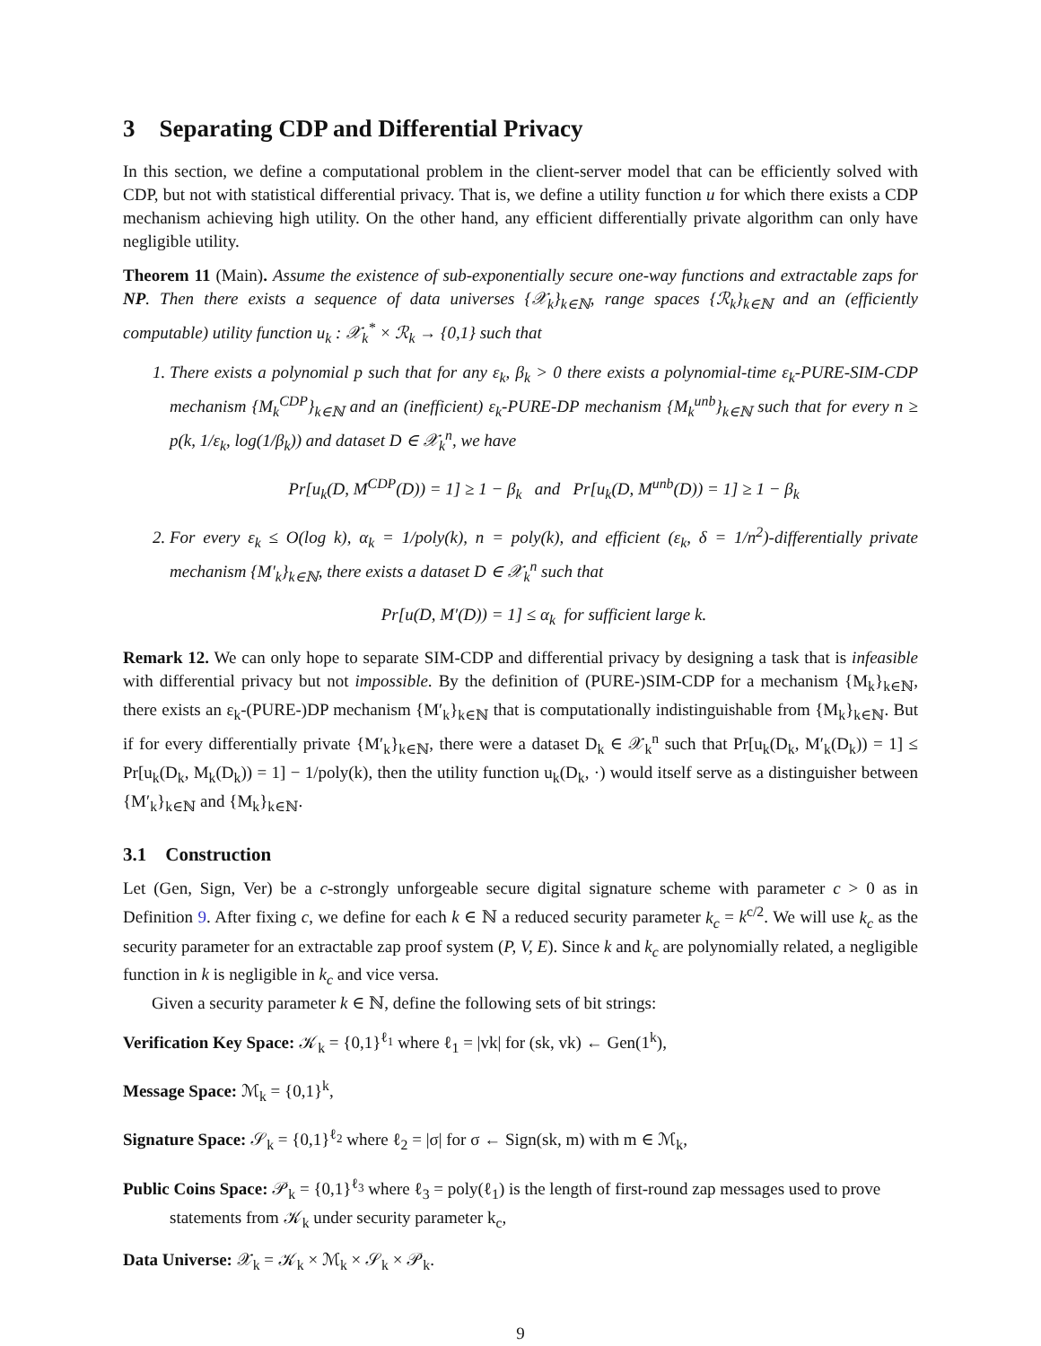3 Separating CDP and Differential Privacy
In this section, we define a computational problem in the client-server model that can be efficiently solved with CDP, but not with statistical differential privacy. That is, we define a utility function u for which there exists a CDP mechanism achieving high utility. On the other hand, any efficient differentially private algorithm can only have negligible utility.
Theorem 11 (Main). Assume the existence of sub-exponentially secure one-way functions and extractable zaps for NP. Then there exists a sequence of data universes {𝒳<sub>k</sub>}<sub>k∈ℕ</sub>, range spaces {ℛ<sub>k</sub>}<sub>k∈ℕ</sub> and an (efficiently computable) utility function u<sub>k</sub> : 𝒳<sub>k</sub><sup>*</sup> × ℛ<sub>k</sub> → {0,1} such that
1. There exists a polynomial p such that for any ε<sub>k</sub>, β<sub>k</sub> > 0 there exists a polynomial-time ε<sub>k</sub>-PURE-SIM-CDP mechanism {M<sub>k</sub><sup>CDP</sup>}<sub>k∈ℕ</sub> and an (inefficient) ε<sub>k</sub>-PURE-DP mechanism {M<sub>k</sub><sup>unb</sup>}<sub>k∈ℕ</sub> such that for every n ≥ p(k, 1/ε<sub>k</sub>, log(1/β<sub>k</sub>)) and dataset D ∈ 𝒳<sub>k</sub><sup>n</sup>, we have
Pr[u<sub>k</sub>(D, M<sup>CDP</sup>(D)) = 1] ≥ 1 − β<sub>k</sub> and Pr[u<sub>k</sub>(D, M<sup>unb</sup>(D)) = 1] ≥ 1 − β<sub>k</sub>
2. For every ε<sub>k</sub> ≤ O(log k), α<sub>k</sub> = 1/poly(k), n = poly(k), and efficient (ε<sub>k</sub>, δ = 1/n<sup>2</sup>)-differentially private mechanism {M′<sub>k</sub>}<sub>k∈ℕ</sub>, there exists a dataset D ∈ 𝒳<sub>k</sub><sup>n</sup> such that
Pr[u(D, M′(D)) = 1] ≤ α<sub>k</sub> for sufficient large k.
Remark 12. We can only hope to separate SIM-CDP and differential privacy by designing a task that is infeasible with differential privacy but not impossible. By the definition of (PURE-)SIM-CDP for a mechanism {M<sub>k</sub>}<sub>k∈ℕ</sub>, there exists an ε<sub>k</sub>-(PURE-)DP mechanism {M′<sub>k</sub>}<sub>k∈ℕ</sub> that is computationally indistinguishable from {M<sub>k</sub>}<sub>k∈ℕ</sub>. But if for every differentially private {M′<sub>k</sub>}<sub>k∈ℕ</sub>, there were a dataset D<sub>k</sub> ∈ 𝒳<sub>k</sub><sup>n</sup> such that Pr[u<sub>k</sub>(D<sub>k</sub>, M′<sub>k</sub>(D<sub>k</sub>)) = 1] ≤ Pr[u<sub>k</sub>(D<sub>k</sub>, M<sub>k</sub>(D<sub>k</sub>)) = 1] − 1/poly(k), then the utility function u<sub>k</sub>(D<sub>k</sub>, ·) would itself serve as a distinguisher between {M′<sub>k</sub>}<sub>k∈ℕ</sub> and {M<sub>k</sub>}<sub>k∈ℕ</sub>.
3.1 Construction
Let (Gen, Sign, Ver) be a c-strongly unforgeable secure digital signature scheme with parameter c > 0 as in Definition 9. After fixing c, we define for each k ∈ ℕ a reduced security parameter k<sub>c</sub> = k<sup>c/2</sup>. We will use k<sub>c</sub> as the security parameter for an extractable zap proof system (P, V, E). Since k and k<sub>c</sub> are polynomially related, a negligible function in k is negligible in k<sub>c</sub> and vice versa.
Given a security parameter k ∈ ℕ, define the following sets of bit strings:
Verification Key Space: 𝒦<sub>k</sub> = {0,1}<sup>ℓ<sub>1</sub></sup> where ℓ<sub>1</sub> = |vk| for (sk, vk) ← Gen(1<sup>k</sup>),
Message Space: ℳ<sub>k</sub> = {0,1}<sup>k</sup>,
Signature Space: 𝒮<sub>k</sub> = {0,1}<sup>ℓ<sub>2</sub></sup> where ℓ<sub>2</sub> = |σ| for σ ← Sign(sk, m) with m ∈ ℳ<sub>k</sub>,
Public Coins Space: 𝒫<sub>k</sub> = {0,1}<sup>ℓ<sub>3</sub></sup> where ℓ<sub>3</sub> = poly(ℓ<sub>1</sub>) is the length of first-round zap messages used to prove statements from 𝒦<sub>k</sub> under security parameter k<sub>c</sub>,
Data Universe: 𝒳<sub>k</sub> = 𝒦<sub>k</sub> × ℳ<sub>k</sub> × 𝒮<sub>k</sub> × 𝒫<sub>k</sub>.
9